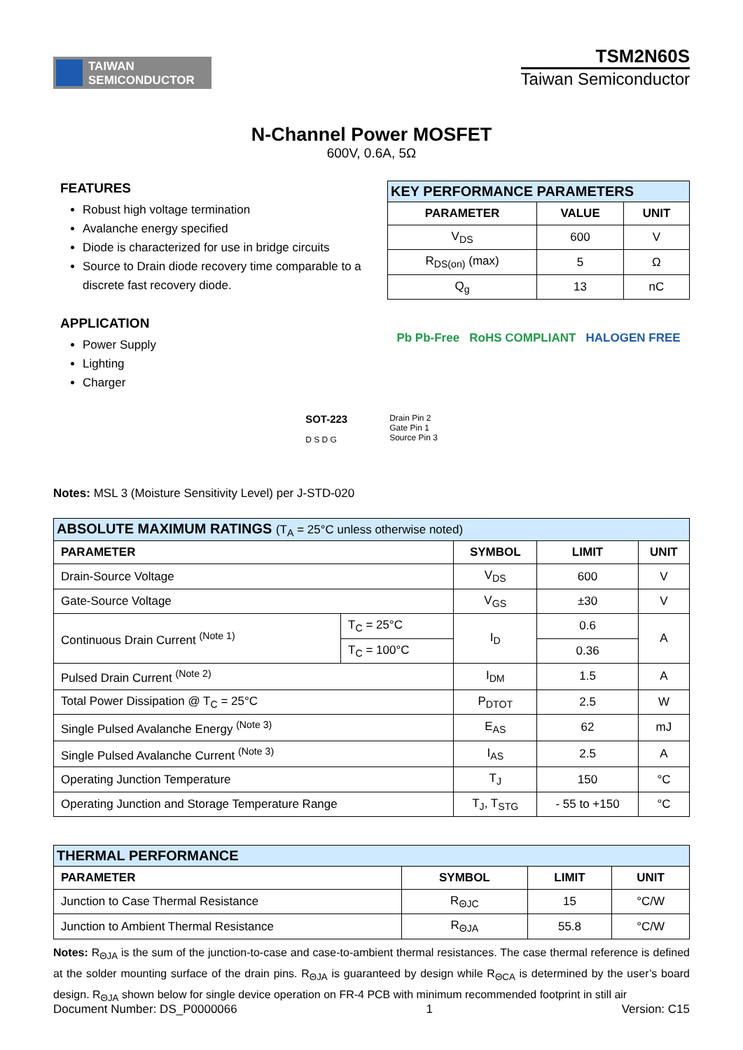TAIWAN
SEMICONDUCTOR
TSM2N60S
Taiwan Semiconductor
N-Channel Power MOSFET
600V, 0.6A, 5Ω
FEATURES
Robust high voltage termination
Avalanche energy specified
Diode is characterized for use in bridge circuits
Source to Drain diode recovery time comparable to a discrete fast recovery diode.
APPLICATION
Power Supply
Lighting
Charger
| KEY PERFORMANCE PARAMETERS | | |
| PARAMETER | VALUE | UNIT |
| V<sub>DS</sub> | 600 | V |
| R<sub>DS(on)</sub> (max) | 5 | Ω |
| Q<sub>g</sub> | 13 | nC |
Pb Pb-Free RoHS COMPLIANT HALOGEN FREE
SOT-223
D S D G
Drain Pin 2
Gate Pin 1
Source Pin 3
Notes: MSL 3 (Moisture Sensitivity Level) per J-STD-020
| ABSOLUTE MAXIMUM RATINGS (T<sub>A</sub> = 25°C unless otherwise noted) | | | | |
| PARAMETER | | SYMBOL | LIMIT | UNIT |
| Drain-Source Voltage | | V<sub>DS</sub> | 600 | V |
| Gate-Source Voltage | | V<sub>GS</sub> | ±30 | V |
| Continuous Drain Current <sup>(Note 1)</sup> | T<sub>C</sub> = 25°C | I<sub>D</sub> | 0.6 | A |
| | T<sub>C</sub> = 100°C | | 0.36 | |
| Pulsed Drain Current <sup>(Note 2)</sup> | | I<sub>DM</sub> | 1.5 | A |
| Total Power Dissipation @ T<sub>C</sub> = 25°C | | P<sub>DTOT</sub> | 2.5 | W |
| Single Pulsed Avalanche Energy <sup>(Note 3)</sup> | | E<sub>AS</sub> | 62 | mJ |
| Single Pulsed Avalanche Current <sup>(Note 3)</sup> | | I<sub>AS</sub> | 2.5 | A |
| Operating Junction Temperature | | T<sub>J</sub> | 150 | °C |
| Operating Junction and Storage Temperature Range | | T<sub>J</sub>, T<sub>STG</sub> | - 55 to +150 | °C |
| THERMAL PERFORMANCE | | | |
| PARAMETER | SYMBOL | LIMIT | UNIT |
| Junction to Case Thermal Resistance | R<sub>ΘJC</sub> | 15 | °C/W |
| Junction to Ambient Thermal Resistance | R<sub>ΘJA</sub> | 55.8 | °C/W |
Notes: R<sub>ΘJA</sub> is the sum of the junction-to-case and case-to-ambient thermal resistances. The case thermal reference is defined at the solder mounting surface of the drain pins. R<sub>ΘJA</sub> is guaranteed by design while R<sub>ΘCA</sub> is determined by the user’s board design. R<sub>ΘJA</sub> shown below for single device operation on FR-4 PCB with minimum recommended footprint in still air
Document Number: DS_P0000066 1 Version: C15